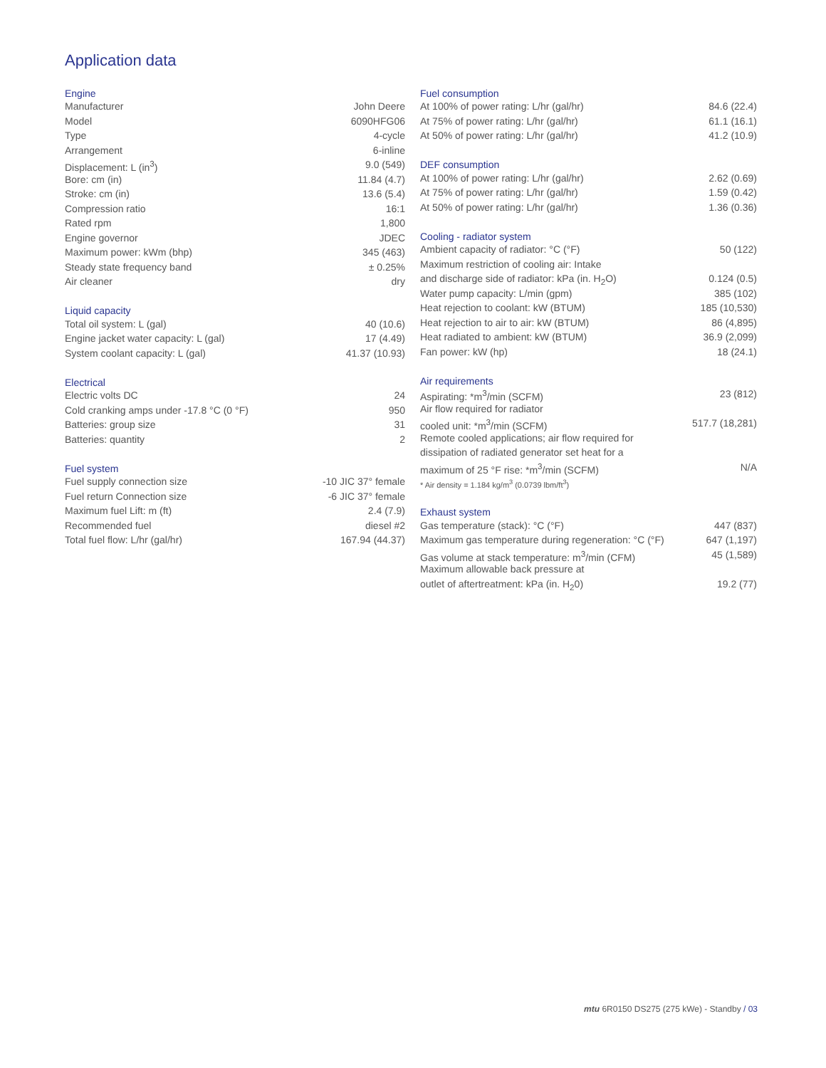Application data
| Engine | |
| --- | --- |
| Manufacturer | John Deere |
| Model | 6090HFG06 |
| Type | 4-cycle |
| Arrangement | 6-inline |
| Displacement: L (in<sup>3</sup>) | 9.0 (549) |
| Bore: cm (in) | 11.84 (4.7) |
| Stroke: cm (in) | 13.6 (5.4) |
| Compression ratio | 16:1 |
| Rated rpm | 1,800 |
| Engine governor | JDEC |
| Maximum power: kWm (bhp) | 345 (463) |
| Steady state frequency band | ± 0.25% |
| Air cleaner | dry |
| Liquid capacity | |
| --- | --- |
| Total oil system: L (gal) | 40 (10.6) |
| Engine jacket water capacity: L (gal) | 17 (4.49) |
| System coolant capacity: L (gal) | 41.37 (10.93) |
| Electrical | |
| --- | --- |
| Electric volts DC | 24 |
| Cold cranking amps under -17.8 °C (0 °F) | 950 |
| Batteries: group size | 31 |
| Batteries: quantity | 2 |
| Fuel system | |
| --- | --- |
| Fuel supply connection size | -10 JIC 37° female |
| Fuel return Connection size | -6 JIC 37° female |
| Maximum fuel Lift: m (ft) | 2.4 (7.9) |
| Recommended fuel | diesel #2 |
| Total fuel flow: L/hr (gal/hr) | 167.94 (44.37) |
| Fuel consumption | |
| --- | --- |
| At 100% of power rating: L/hr (gal/hr) | 84.6 (22.4) |
| At 75% of power rating: L/hr (gal/hr) | 61.1 (16.1) |
| At 50% of power rating: L/hr (gal/hr) | 41.2 (10.9) |
| DEF consumption | |
| --- | --- |
| At 100% of power rating: L/hr (gal/hr) | 2.62 (0.69) |
| At 75% of power rating: L/hr (gal/hr) | 1.59 (0.42) |
| At 50% of power rating: L/hr (gal/hr) | 1.36 (0.36) |
| Cooling - radiator system | |
| --- | --- |
| Ambient capacity of radiator: °C (°F) | 50 (122) |
| Maximum restriction of cooling air: Intake | |
| and discharge side of radiator: kPa (in. H<sub>2</sub>O) | 0.124 (0.5) |
| Water pump capacity: L/min (gpm) | 385 (102) |
| Heat rejection to coolant: kW (BTUM) | 185 (10,530) |
| Heat rejection to air to air: kW (BTUM) | 86 (4,895) |
| Heat radiated to ambient: kW (BTUM) | 36.9 (2,099) |
| Fan power: kW (hp) | 18 (24.1) |
| Air requirements | |
| --- | --- |
| Aspirating: *m<sup>3</sup>/min (SCFM) | 23 (812) |
| Air flow required for radiator | |
| cooled unit: *m<sup>3</sup>/min (SCFM) | 517.7 (18,281) |
| Remote cooled applications; air flow required for | |
| dissipation of radiated generator set heat for a | |
| maximum of 25 °F rise: *m<sup>3</sup>/min (SCFM) | N/A |
* Air density = 1.184 kg/m<sup>3</sup> (0.0739 lbm/ft<sup>3</sup>)
| Exhaust system | |
| --- | --- |
| Gas temperature (stack): °C (°F) | 447 (837) |
| Maximum gas temperature during regeneration: °C (°F) | 647 (1,197) |
| Gas volume at stack temperature: m<sup>3</sup>/min (CFM) | 45 (1,589) |
| Maximum allowable back pressure at | |
| outlet of aftertreatment: kPa (in. H<sub>2</sub>0) | 19.2 (77) |
mtu 6R0150 DS275 (275 kWe) - Standby / 03